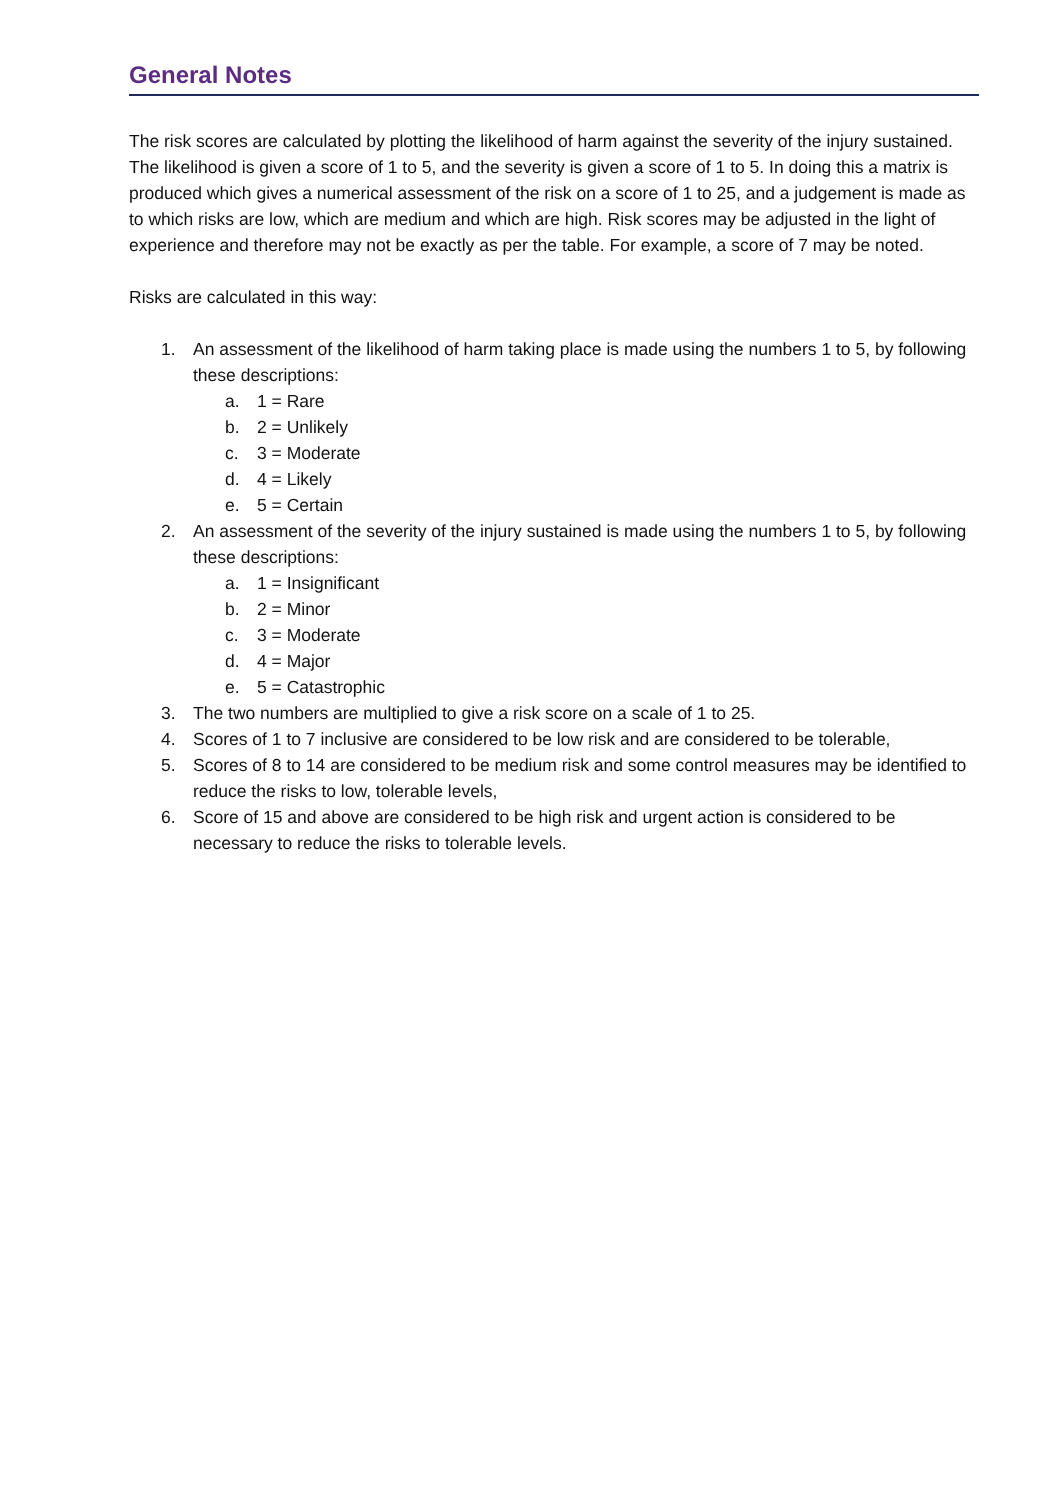General Notes
The risk scores are calculated by plotting the likelihood of harm against the severity of the injury sustained. The likelihood is given a score of 1 to 5, and the severity is given a score of 1 to 5. In doing this a matrix is produced which gives a numerical assessment of the risk on a score of 1 to 25, and a judgement is made as to which risks are low, which are medium and which are high. Risk scores may be adjusted in the light of experience and therefore may not be exactly as per the table. For example, a score of 7 may be noted.
Risks are calculated in this way:
1. An assessment of the likelihood of harm taking place is made using the numbers 1 to 5, by following these descriptions:
a. 1 = Rare
b. 2 = Unlikely
c. 3 = Moderate
d. 4 = Likely
e. 5 = Certain
2. An assessment of the severity of the injury sustained is made using the numbers 1 to 5, by following these descriptions:
a. 1 = Insignificant
b. 2 = Minor
c. 3 = Moderate
d. 4 = Major
e. 5 = Catastrophic
3. The two numbers are multiplied to give a risk score on a scale of 1 to 25.
4. Scores of 1 to 7 inclusive are considered to be low risk and are considered to be tolerable,
5. Scores of 8 to 14 are considered to be medium risk and some control measures may be identified to reduce the risks to low, tolerable levels,
6. Score of 15 and above are considered to be high risk and urgent action is considered to be necessary to reduce the risks to tolerable levels.